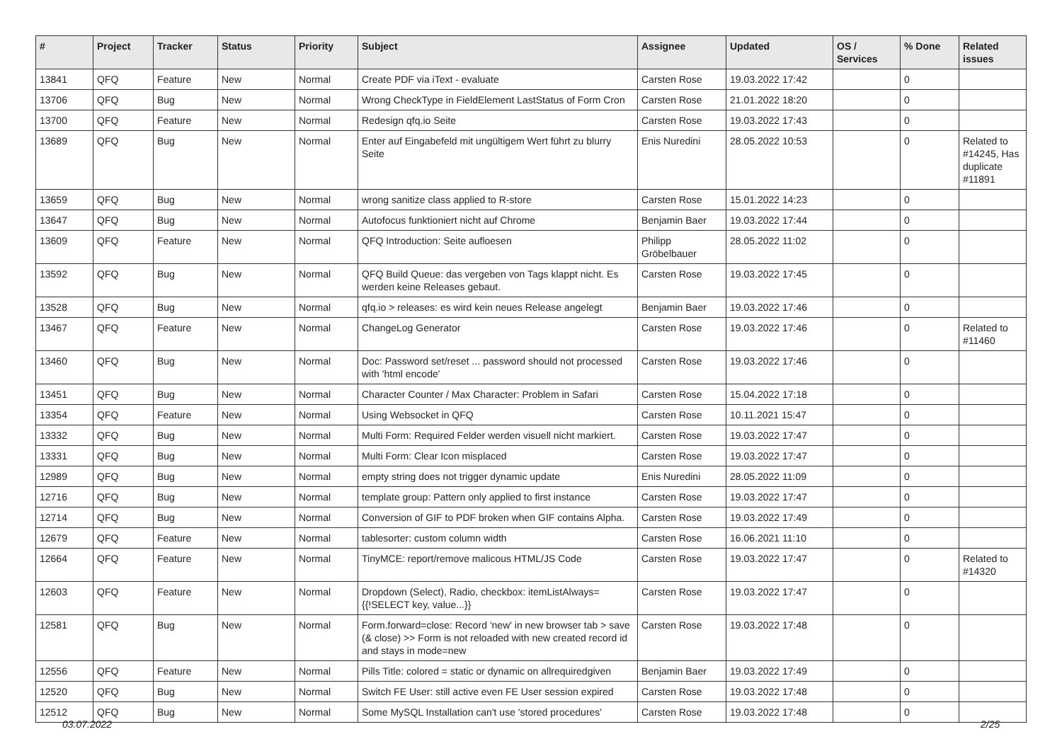| # | Project | Tracker | Status | Priority | Subject | Assignee | Updated | OS / Services | % Done | Related issues |
| --- | --- | --- | --- | --- | --- | --- | --- | --- | --- | --- |
| 13841 | QFQ | Feature | New | Normal | Create PDF via iText - evaluate | Carsten Rose | 19.03.2022 17:42 | | 0 | |
| 13706 | QFQ | Bug | New | Normal | Wrong CheckType in FieldElement LastStatus of Form Cron | Carsten Rose | 21.01.2022 18:20 | | 0 | |
| 13700 | QFQ | Feature | New | Normal | Redesign qfq.io Seite | Carsten Rose | 19.03.2022 17:43 | | 0 | |
| 13689 | QFQ | Bug | New | Normal | Enter auf Eingabefeld mit ungültigem Wert führt zu blurry Seite | Enis Nuredini | 28.05.2022 10:53 | | 0 | Related to #14245, Has duplicate #11891 |
| 13659 | QFQ | Bug | New | Normal | wrong sanitize class applied to R-store | Carsten Rose | 15.01.2022 14:23 | | 0 | |
| 13647 | QFQ | Bug | New | Normal | Autofocus funktioniert nicht auf Chrome | Benjamin Baer | 19.03.2022 17:44 | | 0 | |
| 13609 | QFQ | Feature | New | Normal | QFQ Introduction: Seite aufloesen | Philipp Gröbelbauer | 28.05.2022 11:02 | | 0 | |
| 13592 | QFQ | Bug | New | Normal | QFQ Build Queue: das vergeben von Tags klappt nicht. Es werden keine Releases gebaut. | Carsten Rose | 19.03.2022 17:45 | | 0 | |
| 13528 | QFQ | Bug | New | Normal | qfq.io > releases: es wird kein neues Release angelegt | Benjamin Baer | 19.03.2022 17:46 | | 0 | |
| 13467 | QFQ | Feature | New | Normal | ChangeLog Generator | Carsten Rose | 19.03.2022 17:46 | | 0 | Related to #11460 |
| 13460 | QFQ | Bug | New | Normal | Doc: Password set/reset ... password should not processed with 'html encode' | Carsten Rose | 19.03.2022 17:46 | | 0 | |
| 13451 | QFQ | Bug | New | Normal | Character Counter / Max Character: Problem in Safari | Carsten Rose | 15.04.2022 17:18 | | 0 | |
| 13354 | QFQ | Feature | New | Normal | Using Websocket in QFQ | Carsten Rose | 10.11.2021 15:47 | | 0 | |
| 13332 | QFQ | Bug | New | Normal | Multi Form: Required Felder werden visuell nicht markiert. | Carsten Rose | 19.03.2022 17:47 | | 0 | |
| 13331 | QFQ | Bug | New | Normal | Multi Form: Clear Icon misplaced | Carsten Rose | 19.03.2022 17:47 | | 0 | |
| 12989 | QFQ | Bug | New | Normal | empty string does not trigger dynamic update | Enis Nuredini | 28.05.2022 11:09 | | 0 | |
| 12716 | QFQ | Bug | New | Normal | template group: Pattern only applied to first instance | Carsten Rose | 19.03.2022 17:47 | | 0 | |
| 12714 | QFQ | Bug | New | Normal | Conversion of GIF to PDF broken when GIF contains Alpha. | Carsten Rose | 19.03.2022 17:49 | | 0 | |
| 12679 | QFQ | Feature | New | Normal | tablesorter: custom column width | Carsten Rose | 16.06.2021 11:10 | | 0 | |
| 12664 | QFQ | Feature | New | Normal | TinyMCE: report/remove malicous HTML/JS Code | Carsten Rose | 19.03.2022 17:47 | | 0 | Related to #14320 |
| 12603 | QFQ | Feature | New | Normal | Dropdown (Select), Radio, checkbox: itemListAlways={{!SELECT key, value...}} | Carsten Rose | 19.03.2022 17:47 | | 0 | |
| 12581 | QFQ | Bug | New | Normal | Form.forward=close: Record 'new' in new browser tab > save (& close) >> Form is not reloaded with new created record id and stays in mode=new | Carsten Rose | 19.03.2022 17:48 | | 0 | |
| 12556 | QFQ | Feature | New | Normal | Pills Title: colored = static or dynamic on allrequiredgiven | Benjamin Baer | 19.03.2022 17:49 | | 0 | |
| 12520 | QFQ | Bug | New | Normal | Switch FE User: still active even FE User session expired | Carsten Rose | 19.03.2022 17:48 | | 0 | |
| 12512 | QFQ | Bug | New | Normal | Some MySQL Installation can't use 'stored procedures' | Carsten Rose | 19.03.2022 17:48 | | 0 | |
03.07.2022 2/25